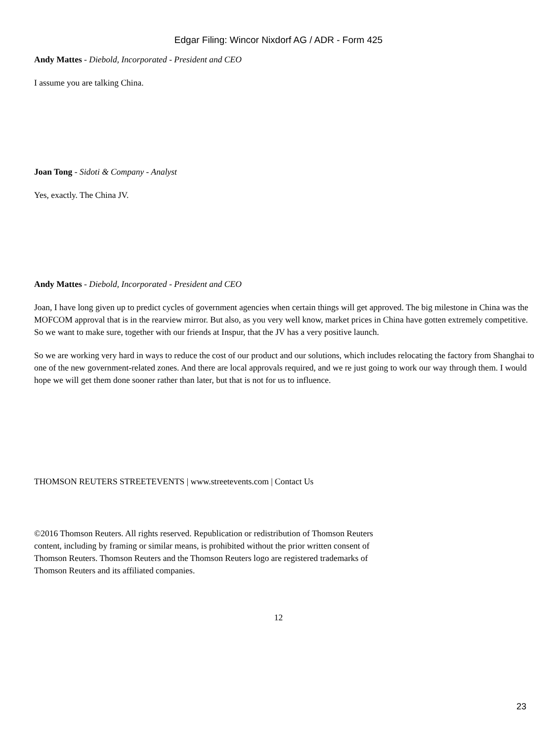Edgar Filing: Wincor Nixdorf AG / ADR - Form 425
Andy Mattes - Diebold, Incorporated - President and CEO
I assume you are talking China.
Joan Tong - Sidoti & Company - Analyst
Yes, exactly. The China JV.
Andy Mattes - Diebold, Incorporated - President and CEO
Joan, I have long given up to predict cycles of government agencies when certain things will get approved. The big milestone in China was the MOFCOM approval that is in the rearview mirror. But also, as you very well know, market prices in China have gotten extremely competitive. So we want to make sure, together with our friends at Inspur, that the JV has a very positive launch.
So we are working very hard in ways to reduce the cost of our product and our solutions, which includes relocating the factory from Shanghai to one of the new government-related zones. And there are local approvals required, and we re just going to work our way through them. I would hope we will get them done sooner rather than later, but that is not for us to influence.
THOMSON REUTERS STREETEVENTS | www.streetevents.com | Contact Us
©2016 Thomson Reuters. All rights reserved. Republication or redistribution of Thomson Reuters content, including by framing or similar means, is prohibited without the prior written consent of Thomson Reuters. Thomson Reuters and the Thomson Reuters logo are registered trademarks of Thomson Reuters and its affiliated companies.
12
23